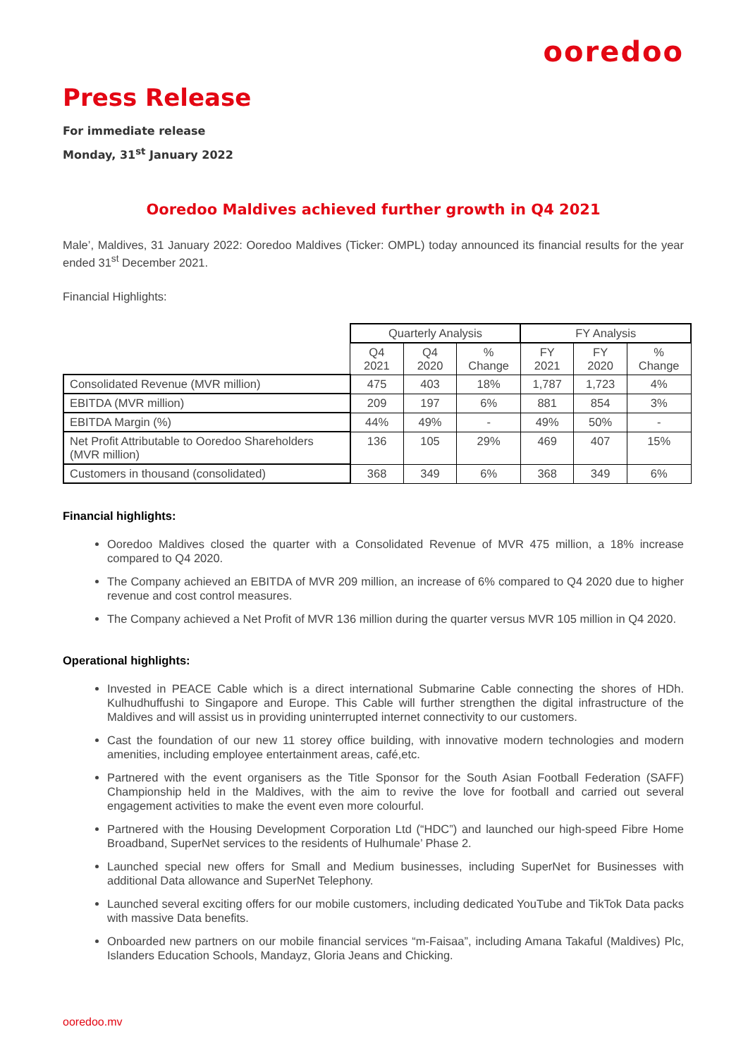ooredoo
Press Release
For immediate release
Monday, 31<sup>st</sup> January 2022
Ooredoo Maldives achieved further growth in Q4 2021
Male’, Maldives, 31 January 2022: Ooredoo Maldives (Ticker: OMPL) today announced its financial results for the year ended 31<sup>st</sup> December 2021.
Financial Highlights:
| | Quarterly Analysis | | | FY Analysis | | |
| --- | --- | --- | --- | --- | --- | --- |
| | Q4 2021 | Q4 2020 | % Change | FY 2021 | FY 2020 | % Change |
| Consolidated Revenue (MVR million) | 475 | 403 | 18% | 1,787 | 1,723 | 4% |
| EBITDA (MVR million) | 209 | 197 | 6% | 881 | 854 | 3% |
| EBITDA Margin (%) | 44% | 49% | - | 49% | 50% | - |
| Net Profit Attributable to Ooredoo Shareholders (MVR million) | 136 | 105 | 29% | 469 | 407 | 15% |
| Customers in thousand (consolidated) | 368 | 349 | 6% | 368 | 349 | 6% |
Financial highlights:
Ooredoo Maldives closed the quarter with a Consolidated Revenue of MVR 475 million, a 18% increase compared to Q4 2020.
The Company achieved an EBITDA of MVR 209 million, an increase of 6% compared to Q4 2020 due to higher revenue and cost control measures.
The Company achieved a Net Profit of MVR 136 million during the quarter versus MVR 105 million in Q4 2020.
Operational highlights:
Invested in PEACE Cable which is a direct international Submarine Cable connecting the shores of HDh. Kulhudhuffushi to Singapore and Europe. This Cable will further strengthen the digital infrastructure of the Maldives and will assist us in providing uninterrupted internet connectivity to our customers.
Cast the foundation of our new 11 storey office building, with innovative modern technologies and modern amenities, including employee entertainment areas, café,etc.
Partnered with the event organisers as the Title Sponsor for the South Asian Football Federation (SAFF) Championship held in the Maldives, with the aim to revive the love for football and carried out several engagement activities to make the event even more colourful.
Partnered with the Housing Development Corporation Ltd (“HDC”) and launched our high-speed Fibre Home Broadband, SuperNet services to the residents of Hulhumale’ Phase 2.
Launched special new offers for Small and Medium businesses, including SuperNet for Businesses with additional Data allowance and SuperNet Telephony.
Launched several exciting offers for our mobile customers, including dedicated YouTube and TikTok Data packs with massive Data benefits.
Onboarded new partners on our mobile financial services “m-Faisaa”, including Amana Takaful (Maldives) Plc, Islanders Education Schools, Mandayz, Gloria Jeans and Chicking.
ooredoo.mv